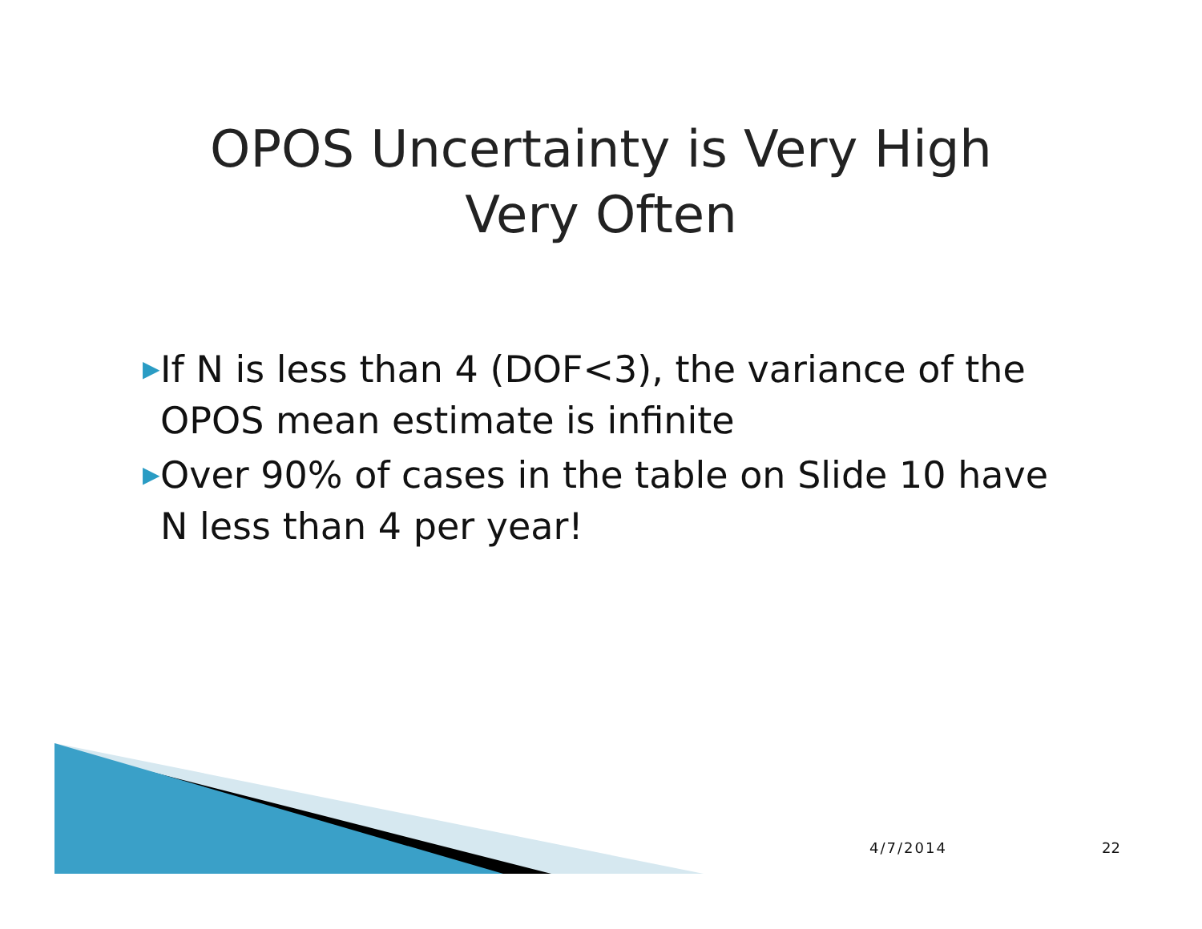OPOS Uncertainty is Very High
Very Often
▶ If N is less than 4 (DOF<3), the variance of the OPOS mean estimate is infinite
▶ Over 90% of cases in the table on Slide 10 have N less than 4 per year!
4/7/2014 22